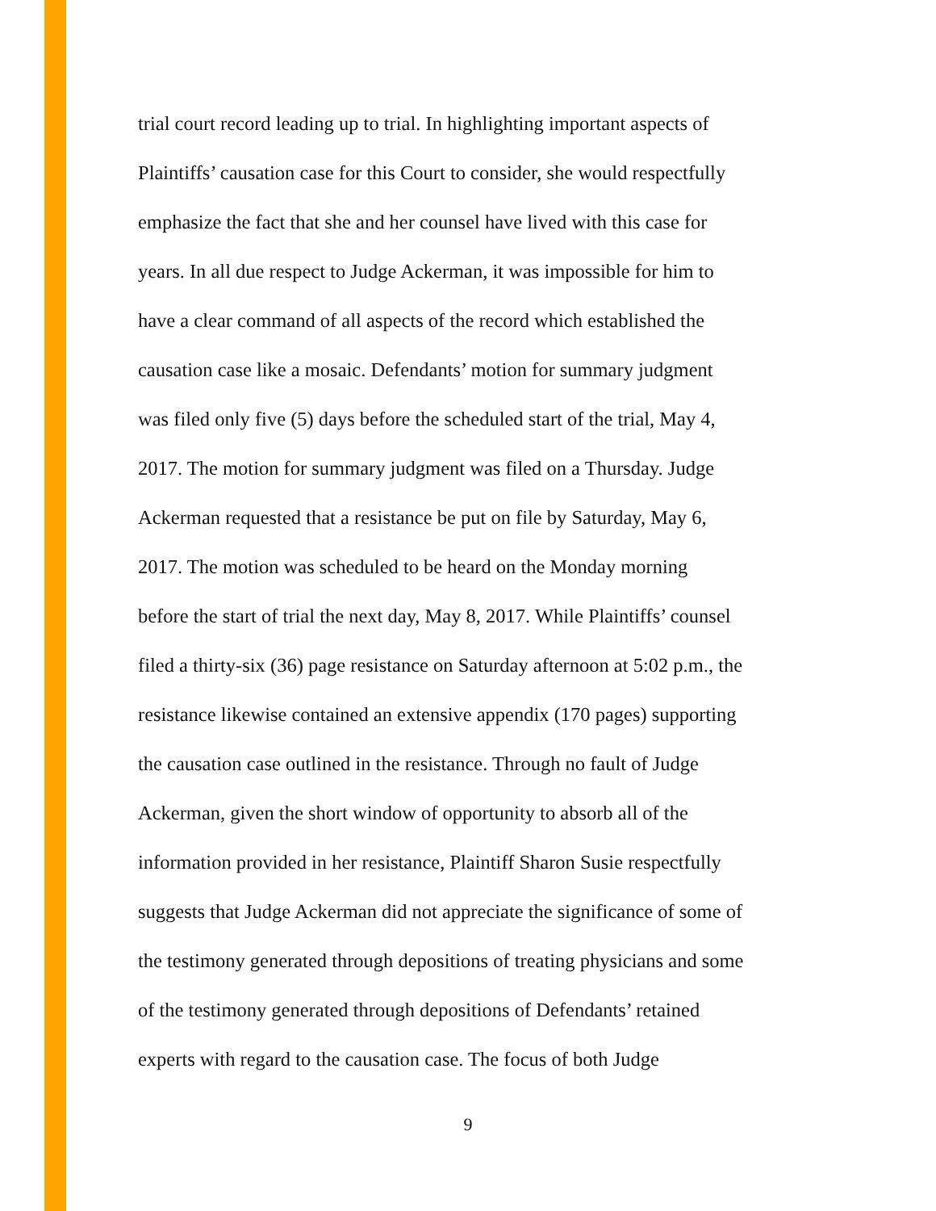trial court record leading up to trial. In highlighting important aspects of
Plaintiffs’ causation case for this Court to consider, she would respectfully
emphasize the fact that she and her counsel have lived with this case for
years. In all due respect to Judge Ackerman, it was impossible for him to
have a clear command of all aspects of the record which established the
causation case like a mosaic. Defendants’ motion for summary judgment
was filed only five (5) days before the scheduled start of the trial, May 4,
2017. The motion for summary judgment was filed on a Thursday. Judge
Ackerman requested that a resistance be put on file by Saturday, May 6,
2017. The motion was scheduled to be heard on the Monday morning
before the start of trial the next day, May 8, 2017. While Plaintiffs’ counsel
filed a thirty-six (36) page resistance on Saturday afternoon at 5:02 p.m., the
resistance likewise contained an extensive appendix (170 pages) supporting
the causation case outlined in the resistance. Through no fault of Judge
Ackerman, given the short window of opportunity to absorb all of the
information provided in her resistance, Plaintiff Sharon Susie respectfully
suggests that Judge Ackerman did not appreciate the significance of some of
the testimony generated through depositions of treating physicians and some
of the testimony generated through depositions of Defendants’ retained
experts with regard to the causation case. The focus of both Judge
9